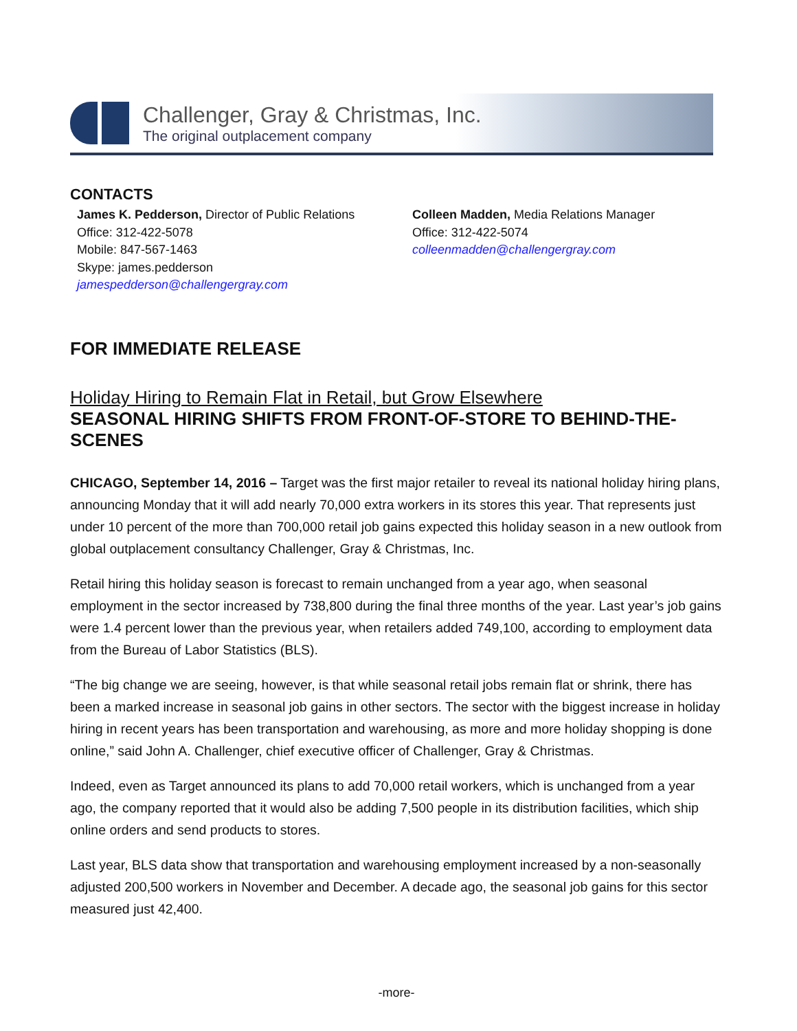Challenger, Gray & Christmas, Inc.
The original outplacement company
CONTACTS
James K. Pedderson, Director of Public Relations
Office: 312-422-5078
Mobile: 847-567-1463
Skype: james.pedderson
jamespedderson@challengergray.com
Colleen Madden, Media Relations Manager
Office: 312-422-5074
colleenmadden@challengergray.com
FOR IMMEDIATE RELEASE
Holiday Hiring to Remain Flat in Retail, but Grow Elsewhere
SEASONAL HIRING SHIFTS FROM FRONT-OF-STORE TO BEHIND-THE-SCENES
CHICAGO, September 14, 2016 – Target was the first major retailer to reveal its national holiday hiring plans, announcing Monday that it will add nearly 70,000 extra workers in its stores this year. That represents just under 10 percent of the more than 700,000 retail job gains expected this holiday season in a new outlook from global outplacement consultancy Challenger, Gray & Christmas, Inc.
Retail hiring this holiday season is forecast to remain unchanged from a year ago, when seasonal employment in the sector increased by 738,800 during the final three months of the year. Last year’s job gains were 1.4 percent lower than the previous year, when retailers added 749,100, according to employment data from the Bureau of Labor Statistics (BLS).
“The big change we are seeing, however, is that while seasonal retail jobs remain flat or shrink, there has been a marked increase in seasonal job gains in other sectors. The sector with the biggest increase in holiday hiring in recent years has been transportation and warehousing, as more and more holiday shopping is done online,” said John A. Challenger, chief executive officer of Challenger, Gray & Christmas.
Indeed, even as Target announced its plans to add 70,000 retail workers, which is unchanged from a year ago, the company reported that it would also be adding 7,500 people in its distribution facilities, which ship online orders and send products to stores.
Last year, BLS data show that transportation and warehousing employment increased by a non-seasonally adjusted 200,500 workers in November and December. A decade ago, the seasonal job gains for this sector measured just 42,400.
-more-